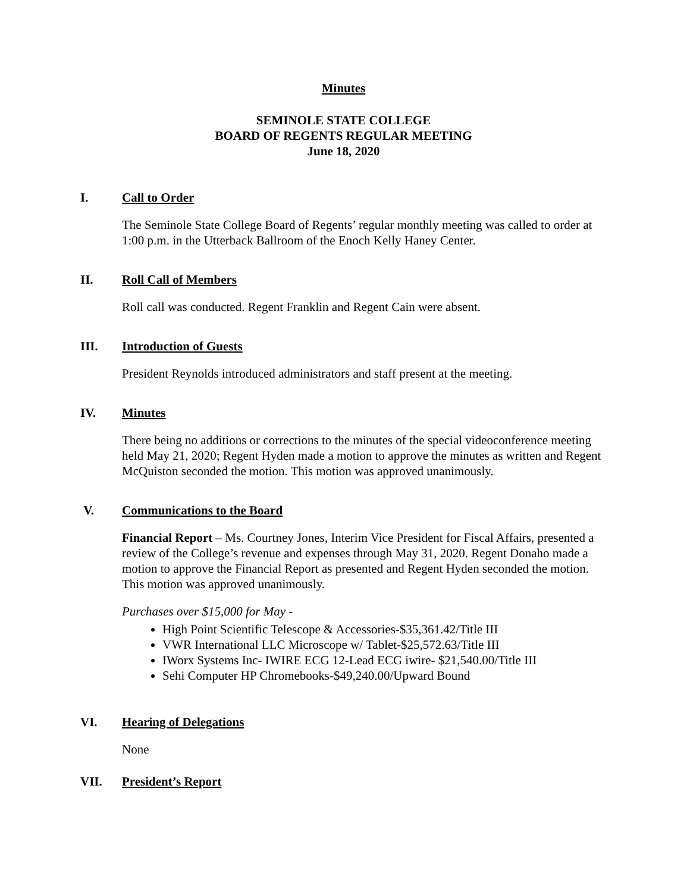Minutes
SEMINOLE STATE COLLEGE
BOARD OF REGENTS REGULAR MEETING
June 18, 2020
I. Call to Order
The Seminole State College Board of Regents’ regular monthly meeting was called to order at 1:00 p.m. in the Utterback Ballroom of the Enoch Kelly Haney Center.
II. Roll Call of Members
Roll call was conducted. Regent Franklin and Regent Cain were absent.
III. Introduction of Guests
President Reynolds introduced administrators and staff present at the meeting.
IV. Minutes
There being no additions or corrections to the minutes of the special videoconference meeting held May 21, 2020; Regent Hyden made a motion to approve the minutes as written and Regent McQuiston seconded the motion. This motion was approved unanimously.
V. Communications to the Board
Financial Report – Ms. Courtney Jones, Interim Vice President for Fiscal Affairs, presented a review of the College’s revenue and expenses through May 31, 2020. Regent Donaho made a motion to approve the Financial Report as presented and Regent Hyden seconded the motion. This motion was approved unanimously.
Purchases over $15,000 for May -
High Point Scientific Telescope & Accessories-$35,361.42/Title III
VWR International LLC Microscope w/ Tablet-$25,572.63/Title III
IWorx Systems Inc- IWIRE ECG 12-Lead ECG iwire- $21,540.00/Title III
Sehi Computer HP Chromebooks-$49,240.00/Upward Bound
VI. Hearing of Delegations
None
VII. President’s Report